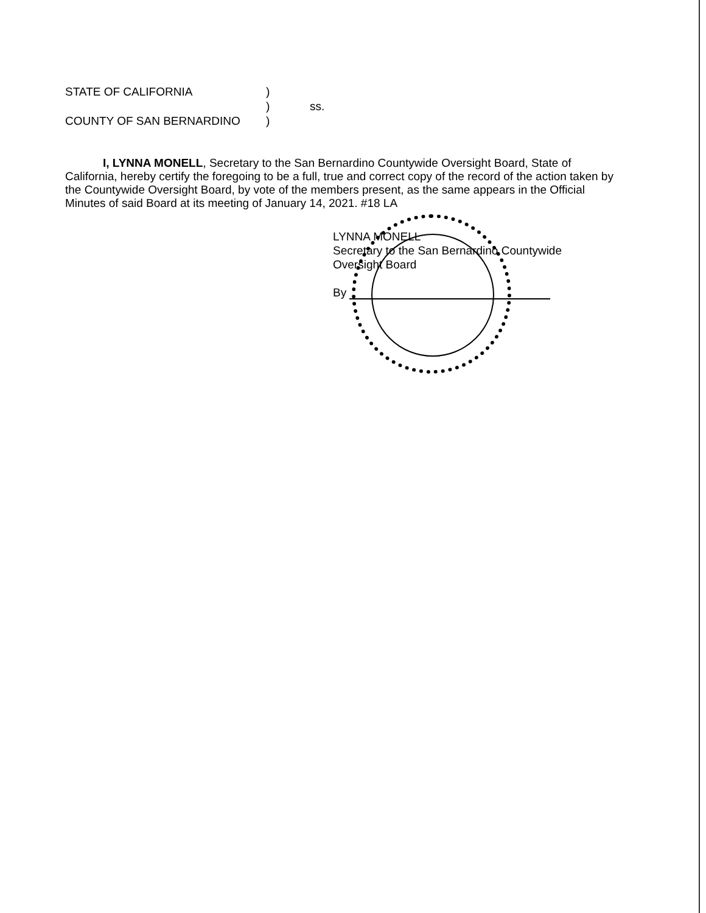| STATE OF CALIFORNIA | ) | |
| | ) | ss. |
| COUNTY OF SAN BERNARDINO | ) | |
I, LYNNA MONELL, Secretary to the San Bernardino Countywide Oversight Board, State of California, hereby certify the foregoing to be a full, true and correct copy of the record of the action taken by the Countywide Oversight Board, by vote of the members present, as the same appears in the Official Minutes of said Board at its meeting of January 14, 2021. #18 LA
LYNNA MONELL
Secretary to the San Bernardino Countywide
Oversight Board
By